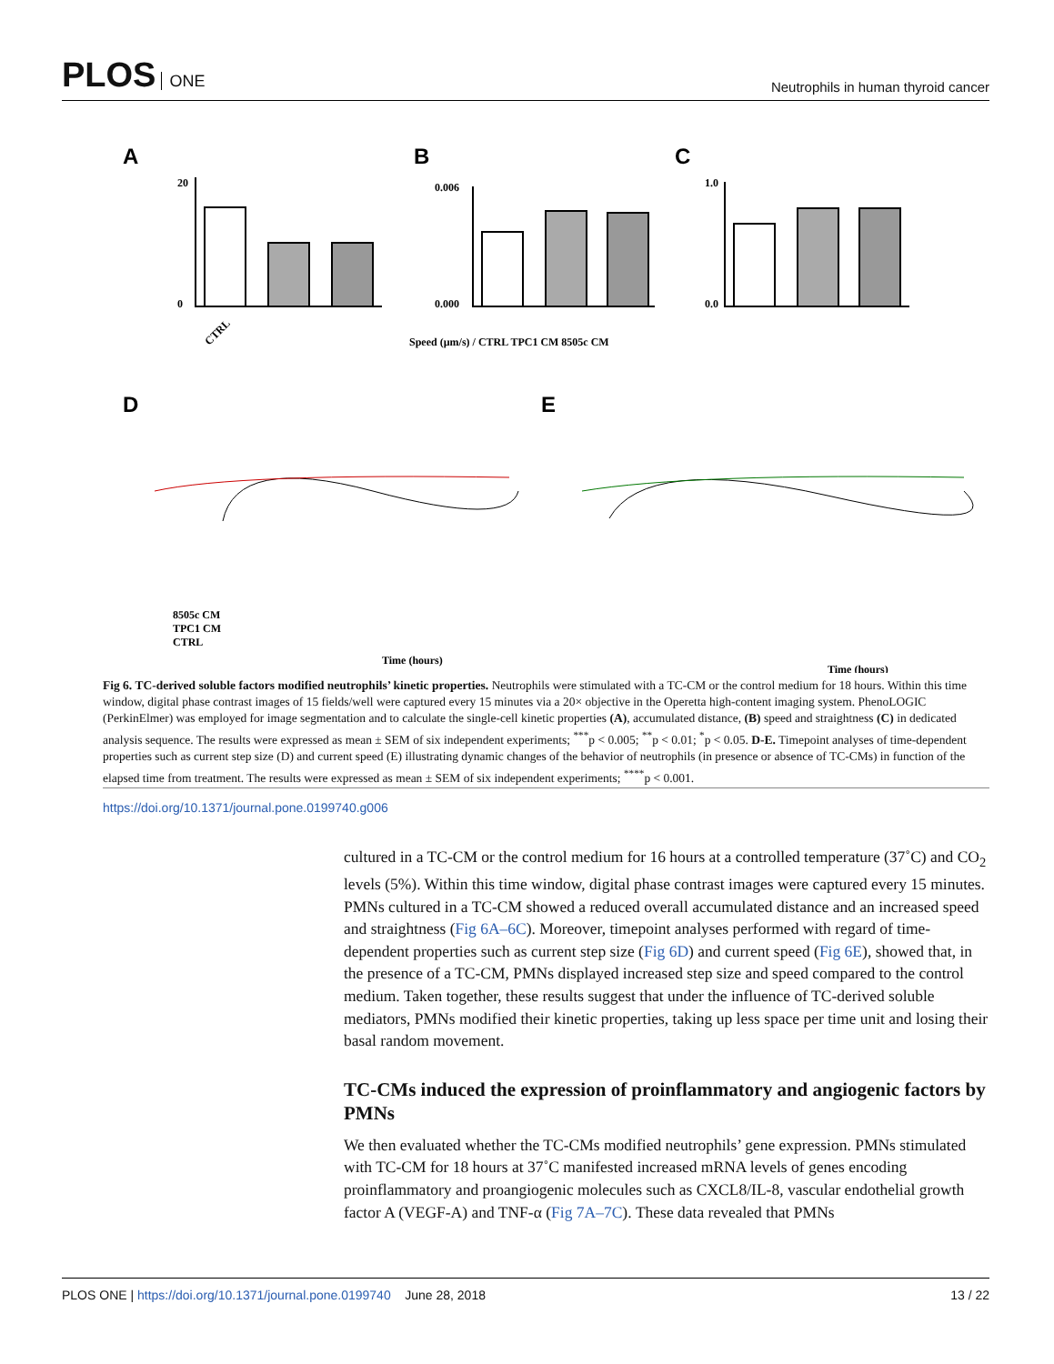PLOS ONE
Neutrophils in human thyroid cancer
A
B
C
D
E
20
0
0.006
0.000
1.0
0.0
CTRL
Speed (µm/s) / CTRL TPC1 CM 8505c CM
Time (hours)
Time (hours)
8505c CM
TPC1 CM
CTRL
Fig 6. TC-derived soluble factors modified neutrophils’ kinetic properties. Neutrophils were stimulated with a TC-CM or the control medium for 18 hours. Within this time window, digital phase contrast images of 15 fields/well were captured every 15 minutes via a 20× objective in the Operetta high-content imaging system. PhenoLOGIC (PerkinElmer) was employed for image segmentation and to calculate the single-cell kinetic properties (A), accumulated distance, (B) speed and straightness (C) in dedicated analysis sequence. The results were expressed as mean ± SEM of six independent experiments; <sup>***</sup>p < 0.005; <sup>**</sup>p < 0.01; <sup>*</sup>p < 0.05. D-E. Timepoint analyses of time-dependent properties such as current step size (D) and current speed (E) illustrating dynamic changes of the behavior of neutrophils (in presence or absence of TC-CMs) in function of the elapsed time from treatment. The results were expressed as mean ± SEM of six independent experiments; <sup>****</sup>p < 0.001.
https://doi.org/10.1371/journal.pone.0199740.g006
cultured in a TC-CM or the control medium for 16 hours at a controlled temperature (37˚C) and CO<sub>2</sub> levels (5%). Within this time window, digital phase contrast images were captured every 15 minutes. PMNs cultured in a TC-CM showed a reduced overall accumulated distance and an increased speed and straightness (Fig 6A–6C). Moreover, timepoint analyses performed with regard of time-dependent properties such as current step size (Fig 6D) and current speed (Fig 6E), showed that, in the presence of a TC-CM, PMNs displayed increased step size and speed compared to the control medium. Taken together, these results suggest that under the influence of TC-derived soluble mediators, PMNs modified their kinetic properties, taking up less space per time unit and losing their basal random movement.
TC-CMs induced the expression of proinflammatory and angiogenic factors by PMNs
We then evaluated whether the TC-CMs modified neutrophils’ gene expression. PMNs stimulated with TC-CM for 18 hours at 37˚C manifested increased mRNA levels of genes encoding proinflammatory and proangiogenic molecules such as CXCL8/IL-8, vascular endothelial growth factor A (VEGF-A) and TNF-α (Fig 7A–7C). These data revealed that PMNs
PLOS ONE | https://doi.org/10.1371/journal.pone.0199740 June 28, 2018
13 / 22